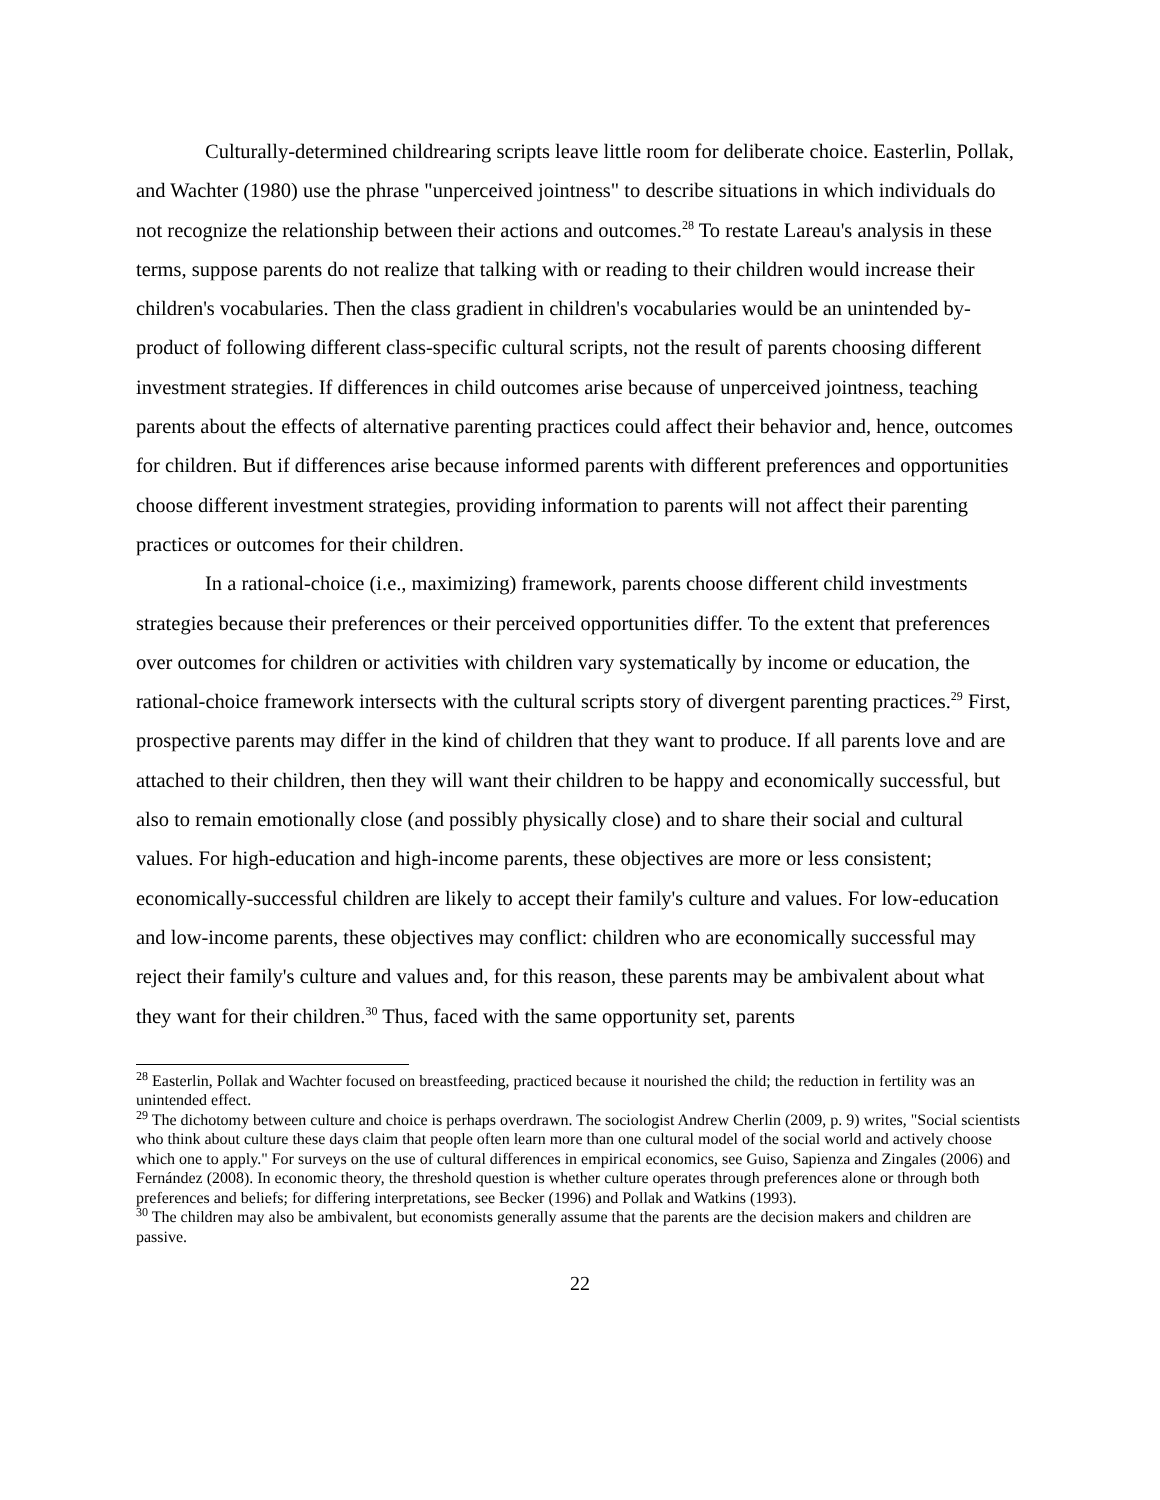Culturally-determined childrearing scripts leave little room for deliberate choice. Easterlin, Pollak, and Wachter (1980) use the phrase "unperceived jointness" to describe situations in which individuals do not recognize the relationship between their actions and outcomes.<sup>28</sup> To restate Lareau's analysis in these terms, suppose parents do not realize that talking with or reading to their children would increase their children's vocabularies. Then the class gradient in children's vocabularies would be an unintended by-product of following different class-specific cultural scripts, not the result of parents choosing different investment strategies. If differences in child outcomes arise because of unperceived jointness, teaching parents about the effects of alternative parenting practices could affect their behavior and, hence, outcomes for children. But if differences arise because informed parents with different preferences and opportunities choose different investment strategies, providing information to parents will not affect their parenting practices or outcomes for their children.
In a rational-choice (i.e., maximizing) framework, parents choose different child investments strategies because their preferences or their perceived opportunities differ. To the extent that preferences over outcomes for children or activities with children vary systematically by income or education, the rational-choice framework intersects with the cultural scripts story of divergent parenting practices.<sup>29</sup> First, prospective parents may differ in the kind of children that they want to produce. If all parents love and are attached to their children, then they will want their children to be happy and economically successful, but also to remain emotionally close (and possibly physically close) and to share their social and cultural values. For high-education and high-income parents, these objectives are more or less consistent; economically-successful children are likely to accept their family's culture and values. For low-education and low-income parents, these objectives may conflict: children who are economically successful may reject their family's culture and values and, for this reason, these parents may be ambivalent about what they want for their children.<sup>30</sup> Thus, faced with the same opportunity set, parents
<sup>28</sup> Easterlin, Pollak and Wachter focused on breastfeeding, practiced because it nourished the child; the reduction in fertility was an unintended effect.
<sup>29</sup> The dichotomy between culture and choice is perhaps overdrawn. The sociologist Andrew Cherlin (2009, p. 9) writes, "Social scientists who think about culture these days claim that people often learn more than one cultural model of the social world and actively choose which one to apply." For surveys on the use of cultural differences in empirical economics, see Guiso, Sapienza and Zingales (2006) and Fernández (2008). In economic theory, the threshold question is whether culture operates through preferences alone or through both preferences and beliefs; for differing interpretations, see Becker (1996) and Pollak and Watkins (1993).
<sup>30</sup> The children may also be ambivalent, but economists generally assume that the parents are the decision makers and children are passive.
22